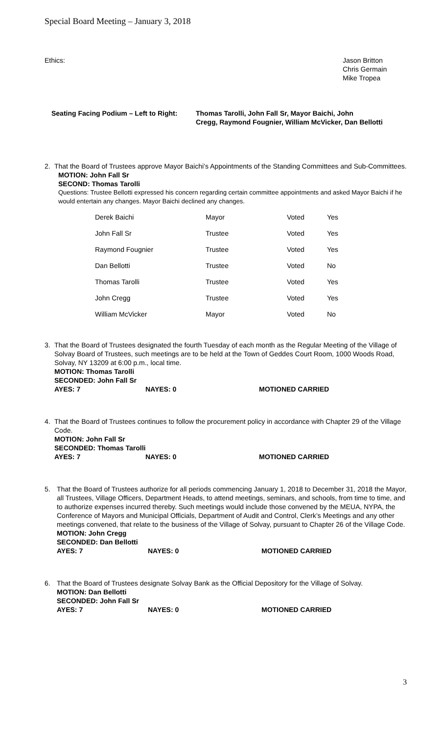Special Board Meeting – January 3, 2018
Ethics: Jason Britton
Chris Germain
Mike Tropea
Seating Facing Podium – Left to Right:
Thomas Tarolli, John Fall Sr, Mayor Baichi, John
Cregg, Raymond Fougnier, William McVicker, Dan Bellotti
2.
That the Board of Trustees approve Mayor Baichi’s Appointments of the Standing Committees and Sub-Committees.
MOTION: John Fall Sr
SECOND: Thomas Tarolli
Questions: Trustee Bellotti expressed his concern regarding certain committee appointments and asked Mayor Baichi if he would entertain any changes. Mayor Baichi declined any changes.
| Derek Baichi | Mayor | Voted | Yes |
| John Fall Sr | Trustee | Voted | Yes |
| Raymond Fougnier | Trustee | Voted | Yes |
| Dan Bellotti | Trustee | Voted | No |
| Thomas Tarolli | Trustee | Voted | Yes |
| John Cregg | Trustee | Voted | Yes |
| William McVicker | Mayor | Voted | No |
3.
That the Board of Trustees designated the fourth Tuesday of each month as the Regular Meeting of the Village of Solvay Board of Trustees, such meetings are to be held at the Town of Geddes Court Room, 1000 Woods Road, Solvay, NY 13209 at 6:00 p.m., local time.
MOTION: Thomas Tarolli
SECONDED: John Fall Sr
AYES: 7 NAYES: 0 MOTIONED CARRIED
4.
That the Board of Trustees continues to follow the procurement policy in accordance with Chapter 29 of the Village Code.
MOTION: John Fall Sr
SECONDED: Thomas Tarolli
AYES: 7 NAYES: 0 MOTIONED CARRIED
5.
That the Board of Trustees authorize for all periods commencing January 1, 2018 to December 31, 2018 the Mayor, all Trustees, Village Officers, Department Heads, to attend meetings, seminars, and schools, from time to time, and to authorize expenses incurred thereby. Such meetings would include those convened by the MEUA, NYPA, the Conference of Mayors and Municipal Officials, Department of Audit and Control, Clerk’s Meetings and any other meetings convened, that relate to the business of the Village of Solvay, pursuant to Chapter 26 of the Village Code.
MOTION: John Cregg
SECONDED: Dan Bellotti
AYES: 7 NAYES: 0 MOTIONED CARRIED
6.
That the Board of Trustees designate Solvay Bank as the Official Depository for the Village of Solvay.
MOTION: Dan Bellotti
SECONDED: John Fall Sr
AYES: 7 NAYES: 0 MOTIONED CARRIED
3